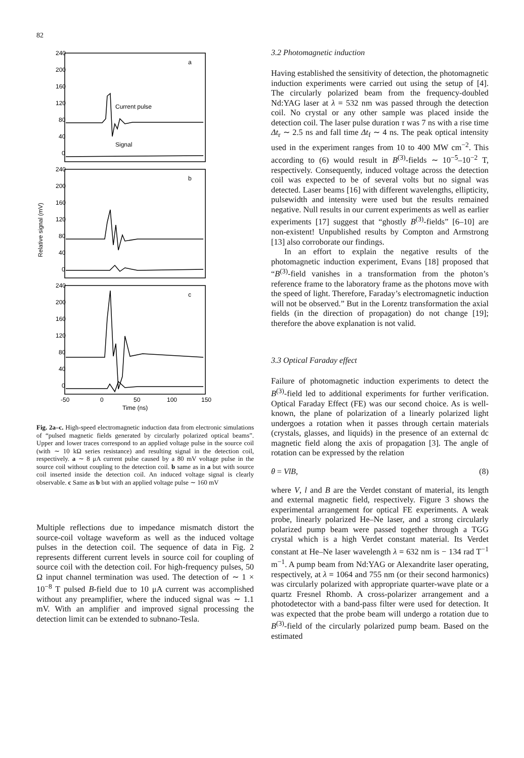82
Relative signal (mV)
240
200
160
120
80
40
0
240
200
160
120
80
40
0
240
200
160
120
80
40
0
a
b
c
Current pulse
Signal
-50
0
50
100
150
Time (ns)
Fig. 2a–c. High-speed electromagnetic induction data from electronic simulations of “pulsed magnetic fields generated by circularly polarized optical beams”. Upper and lower traces correspond to an applied voltage pulse in the source coil (with ∼ 10 kΩ series resistance) and resulting signal in the detection coil, respectively. a ∼ 8 μA current pulse caused by a 80 mV voltage pulse in the source coil without coupling to the detection coil. b same as in a but with source coil inserted inside the detection coil. An induced voltage signal is clearly observable. c Same as b but with an applied voltage pulse ∼ 160 mV
Multiple reflections due to impedance mismatch distort the source-coil voltage waveform as well as the induced voltage pulses in the detection coil. The sequence of data in Fig. 2 represents different current levels in source coil for coupling of source coil with the detection coil. For high-frequency pulses, 50 Ω input channel termination was used. The detection of ∼ 1 × 10<sup>−8</sup> T pulsed B-field due to 10 μA current was accomplished without any preamplifier, where the induced signal was ∼ 1.1 mV. With an amplifier and improved signal processing the detection limit can be extended to subnano-Tesla.
3.2 Photomagnetic induction
Having established the sensitivity of detection, the photomagnetic induction experiments were carried out using the setup of [4]. The circularly polarized beam from the frequency-doubled Nd:YAG laser at λ = 532 nm was passed through the detection coil. No crystal or any other sample was placed inside the detection coil. The laser pulse duration τ was 7 ns with a rise time Δt<sub>r</sub> ∼ 2.5 ns and fall time Δt<sub>f</sub> ∼ 4 ns. The peak optical intensity used in the experiment ranges from 10 to 400 MW cm<sup>−2</sup>. This according to (6) would result in B<sup>(3)</sup>-fields ∼ 10<sup>−5</sup>–10<sup>−2</sup> T, respectively. Consequently, induced voltage across the detection coil was expected to be of several volts but no signal was detected. Laser beams [16] with different wavelengths, ellipticity, pulsewidth and intensity were used but the results remained negative. Null results in our current experiments as well as earlier experiments [17] suggest that “ghostly B<sup>(3)</sup>-fields” [6–10] are non-existent! Unpublished results by Compton and Armstrong [13] also corroborate our findings.
In an effort to explain the negative results of the photomagnetic induction experiment, Evans [18] proposed that “B<sup>(3)</sup>-field vanishes in a transformation from the photon’s reference frame to the laboratory frame as the photons move with the speed of light. Therefore, Faraday’s electromagnetic induction will not be observed.” But in the Lorentz transformation the axial fields (in the direction of propagation) do not change [19]; therefore the above explanation is not valid.
3.3 Optical Faraday effect
Failure of photomagnetic induction experiments to detect the B<sup>(3)</sup>-field led to additional experiments for further verification. Optical Faraday Effect (FE) was our second choice. As is well-known, the plane of polarization of a linearly polarized light undergoes a rotation when it passes through certain materials (crystals, glasses, and liquids) in the presence of an external dc magnetic field along the axis of propagation [3]. The angle of rotation can be expressed by the relation
θ = VlB, (8)
where V, l and B are the Verdet constant of material, its length and external magnetic field, respectively. Figure 3 shows the experimental arrangement for optical FE experiments. A weak probe, linearly polarized He–Ne laser, and a strong circularly polarized pump beam were passed together through a TGG crystal which is a high Verdet constant material. Its Verdet constant at He–Ne laser wavelength λ = 632 nm is − 134 rad T<sup>−1</sup> m<sup>−1</sup>. A pump beam from Nd:YAG or Alexandrite laser operating, respectively, at λ = 1064 and 755 nm (or their second harmonics) was circularly polarized with appropriate quarter-wave plate or a quartz Fresnel Rhomb. A cross-polarizer arrangement and a photodetector with a band-pass filter were used for detection. It was expected that the probe beam will undergo a rotation due to B<sup>(3)</sup>-field of the circularly polarized pump beam. Based on the estimated